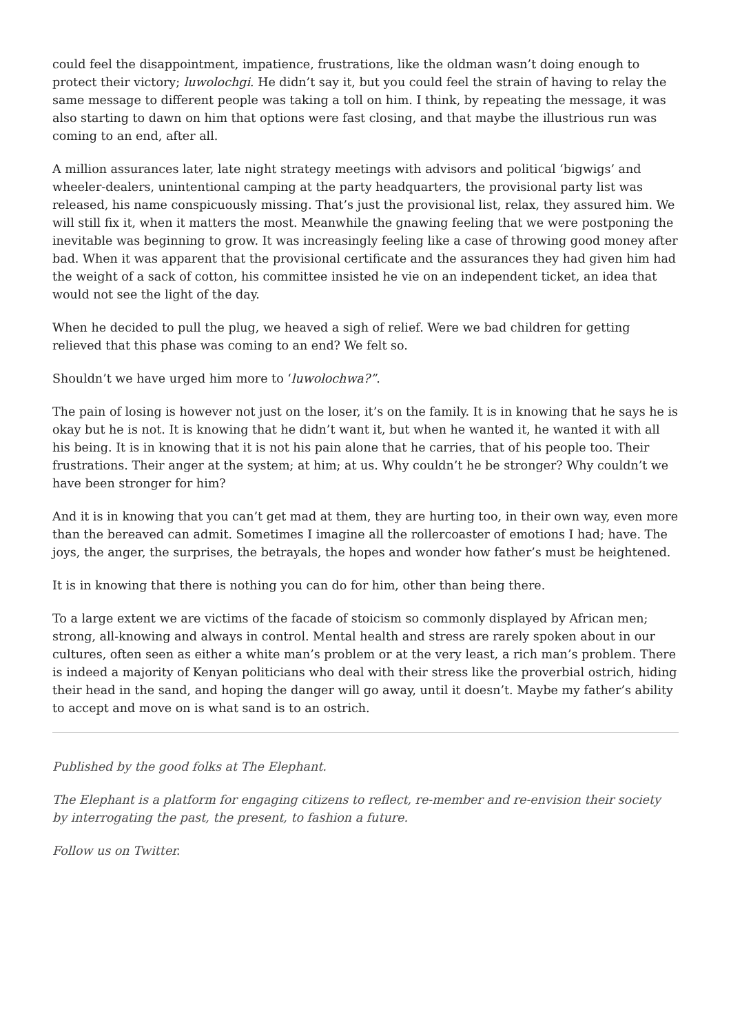could feel the disappointment, impatience, frustrations, like the oldman wasn’t doing enough to protect their victory; luwolochgi. He didn’t say it, but you could feel the strain of having to relay the same message to different people was taking a toll on him. I think, by repeating the message, it was also starting to dawn on him that options were fast closing, and that maybe the illustrious run was coming to an end, after all.
A million assurances later, late night strategy meetings with advisors and political ‘bigwigs’ and wheeler-dealers, unintentional camping at the party headquarters, the provisional party list was released, his name conspicuously missing. That’s just the provisional list, relax, they assured him. We will still fix it, when it matters the most. Meanwhile the gnawing feeling that we were postponing the inevitable was beginning to grow. It was increasingly feeling like a case of throwing good money after bad. When it was apparent that the provisional certificate and the assurances they had given him had the weight of a sack of cotton, his committee insisted he vie on an independent ticket, an idea that would not see the light of the day.
When he decided to pull the plug, we heaved a sigh of relief. Were we bad children for getting relieved that this phase was coming to an end? We felt so.
Shouldn’t we have urged him more to ‘luwolochwa?”.
The pain of losing is however not just on the loser, it’s on the family. It is in knowing that he says he is okay but he is not. It is knowing that he didn’t want it, but when he wanted it, he wanted it with all his being. It is in knowing that it is not his pain alone that he carries, that of his people too. Their frustrations. Their anger at the system; at him; at us. Why couldn’t he be stronger? Why couldn’t we have been stronger for him?
And it is in knowing that you can’t get mad at them, they are hurting too, in their own way, even more than the bereaved can admit. Sometimes I imagine all the rollercoaster of emotions I had; have. The joys, the anger, the surprises, the betrayals, the hopes and wonder how father’s must be heightened.
It is in knowing that there is nothing you can do for him, other than being there.
To a large extent we are victims of the facade of stoicism so commonly displayed by African men; strong, all-knowing and always in control. Mental health and stress are rarely spoken about in our cultures, often seen as either a white man’s problem or at the very least, a rich man’s problem. There is indeed a majority of Kenyan politicians who deal with their stress like the proverbial ostrich, hiding their head in the sand, and hoping the danger will go away, until it doesn’t. Maybe my father’s ability to accept and move on is what sand is to an ostrich.
Published by the good folks at The Elephant.
The Elephant is a platform for engaging citizens to reflect, re-member and re-envision their society by interrogating the past, the present, to fashion a future.
Follow us on Twitter.